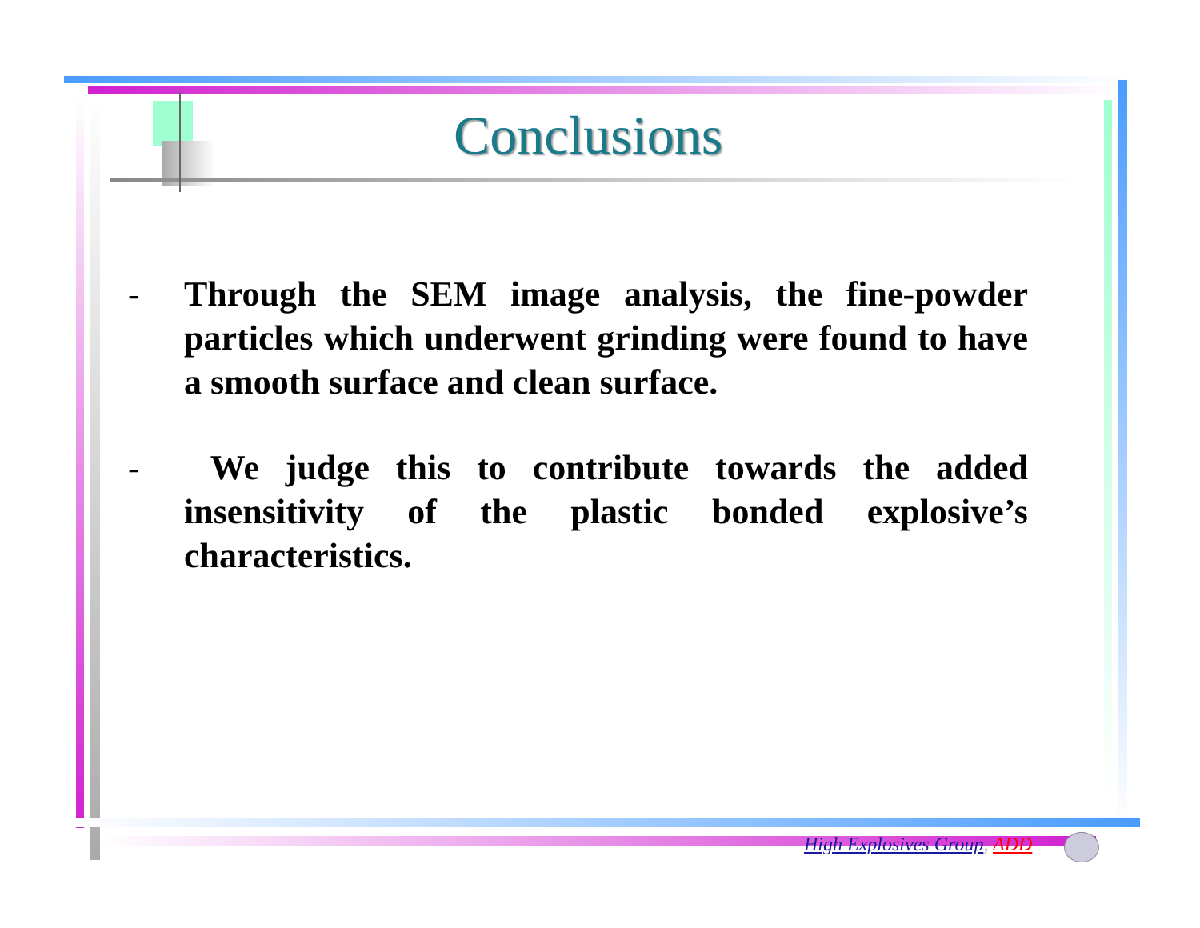Conclusions
- Through the SEM image analysis, the fine-powder particles which underwent grinding were found to have a smooth surface and clean surface.
- We judge this to contribute towards the added insensitivity of the plastic bonded explosive’s characteristics.
High Explosives Group, ADD